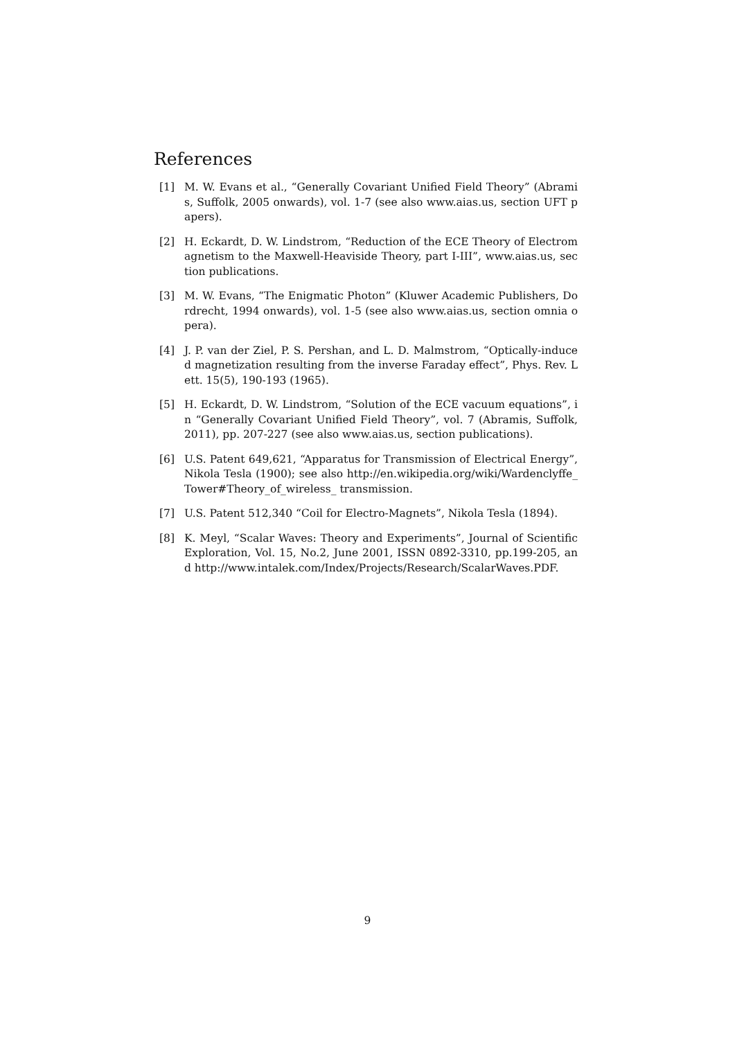References
[1] M. W. Evans et al., “Generally Covariant Unified Field Theory” (Abramis, Suffolk, 2005 onwards), vol. 1-7 (see also www.aias.us, section UFT papers).
[2] H. Eckardt, D. W. Lindstrom, “Reduction of the ECE Theory of Electromagnetism to the Maxwell-Heaviside Theory, part I-III”, www.aias.us, section publications.
[3] M. W. Evans, “The Enigmatic Photon” (Kluwer Academic Publishers, Dordrecht, 1994 onwards), vol. 1-5 (see also www.aias.us, section omnia opera).
[4] J. P. van der Ziel, P. S. Pershan, and L. D. Malmstrom, “Optically-induced magnetization resulting from the inverse Faraday effect”, Phys. Rev. Lett. 15(5), 190-193 (1965).
[5] H. Eckardt, D. W. Lindstrom, “Solution of the ECE vacuum equations”, in “Generally Covariant Unified Field Theory”, vol. 7 (Abramis, Suffolk, 2011), pp. 207-227 (see also www.aias.us, section publications).
[6] U.S. Patent 649,621, “Apparatus for Transmission of Electrical Energy”, Nikola Tesla (1900); see also http://en.wikipedia.org/wiki/Wardenclyffe_Tower#Theory_of_wireless_ transmission.
[7] U.S. Patent 512,340 “Coil for Electro-Magnets”, Nikola Tesla (1894).
[8] K. Meyl, “Scalar Waves: Theory and Experiments”, Journal of Scientific Exploration, Vol. 15, No.2, June 2001, ISSN 0892-3310, pp.199-205, and http://www.intalek.com/Index/Projects/Research/ScalarWaves.PDF.
9